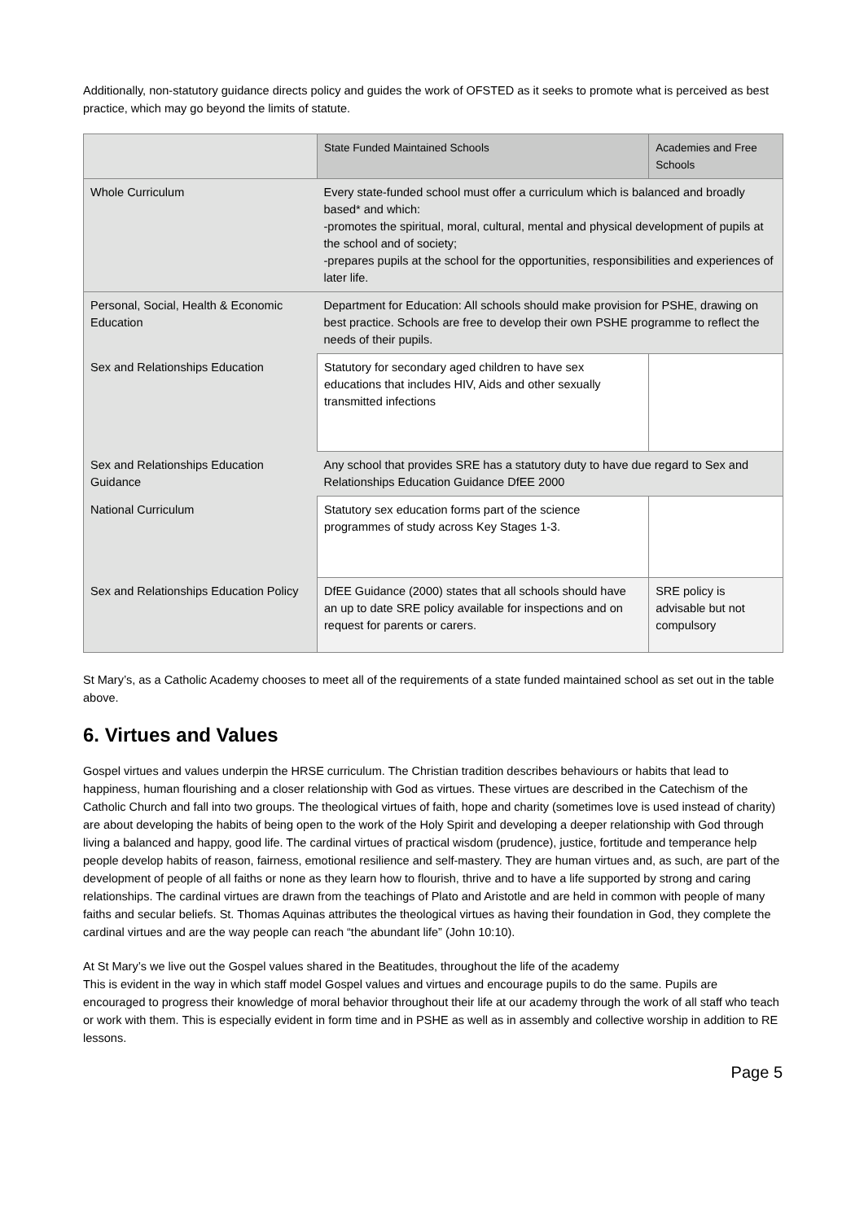Additionally, non-statutory guidance directs policy and guides the work of OFSTED as it seeks to promote what is perceived as best practice, which may go beyond the limits of statute.
| | State Funded Maintained Schools | Academies and Free Schools |
| --- | --- | --- |
| Whole Curriculum | Every state-funded school must offer a curriculum which is balanced and broadly based* and which: -promotes the spiritual, moral, cultural, mental and physical development of pupils at the school and of society; -prepares pupils at the school for the opportunities, responsibilities and experiences of later life. | |
| Personal, Social, Health & Economic Education | Department for Education: All schools should make provision for PSHE, drawing on best practice. Schools are free to develop their own PSHE programme to reflect the needs of their pupils. | |
| Sex and Relationships Education | Statutory for secondary aged children to have sex educations that includes HIV, Aids and other sexually transmitted infections | |
| Sex and Relationships Education Guidance | Any school that provides SRE has a statutory duty to have due regard to Sex and Relationships Education Guidance DfEE 2000 | |
| National Curriculum | Statutory sex education forms part of the science programmes of study across Key Stages 1-3. | |
| Sex and Relationships Education Policy | DfEE Guidance (2000) states that all schools should have an up to date SRE policy available for inspections and on request for parents or carers. | SRE policy is advisable but not compulsory |
St Mary’s, as a Catholic Academy chooses to meet all of the requirements of a state funded maintained school as set out in the table above.
6. Virtues and Values
Gospel virtues and values underpin the HRSE curriculum. The Christian tradition describes behaviours or habits that lead to happiness, human flourishing and a closer relationship with God as virtues. These virtues are described in the Catechism of the Catholic Church and fall into two groups. The theological virtues of faith, hope and charity (sometimes love is used instead of charity) are about developing the habits of being open to the work of the Holy Spirit and developing a deeper relationship with God through living a balanced and happy, good life. The cardinal virtues of practical wisdom (prudence), justice, fortitude and temperance help people develop habits of reason, fairness, emotional resilience and self-mastery. They are human virtues and, as such, are part of the development of people of all faiths or none as they learn how to flourish, thrive and to have a life supported by strong and caring relationships. The cardinal virtues are drawn from the teachings of Plato and Aristotle and are held in common with people of many faiths and secular beliefs. St. Thomas Aquinas attributes the theological virtues as having their foundation in God, they complete the cardinal virtues and are the way people can reach “the abundant life” (John 10:10).
At St Mary’s we live out the Gospel values shared in the Beatitudes, throughout the life of the academy
This is evident in the way in which staff model Gospel values and virtues and encourage pupils to do the same. Pupils are encouraged to progress their knowledge of moral behavior throughout their life at our academy through the work of all staff who teach or work with them. This is especially evident in form time and in PSHE as well as in assembly and collective worship in addition to RE lessons.
Page 5